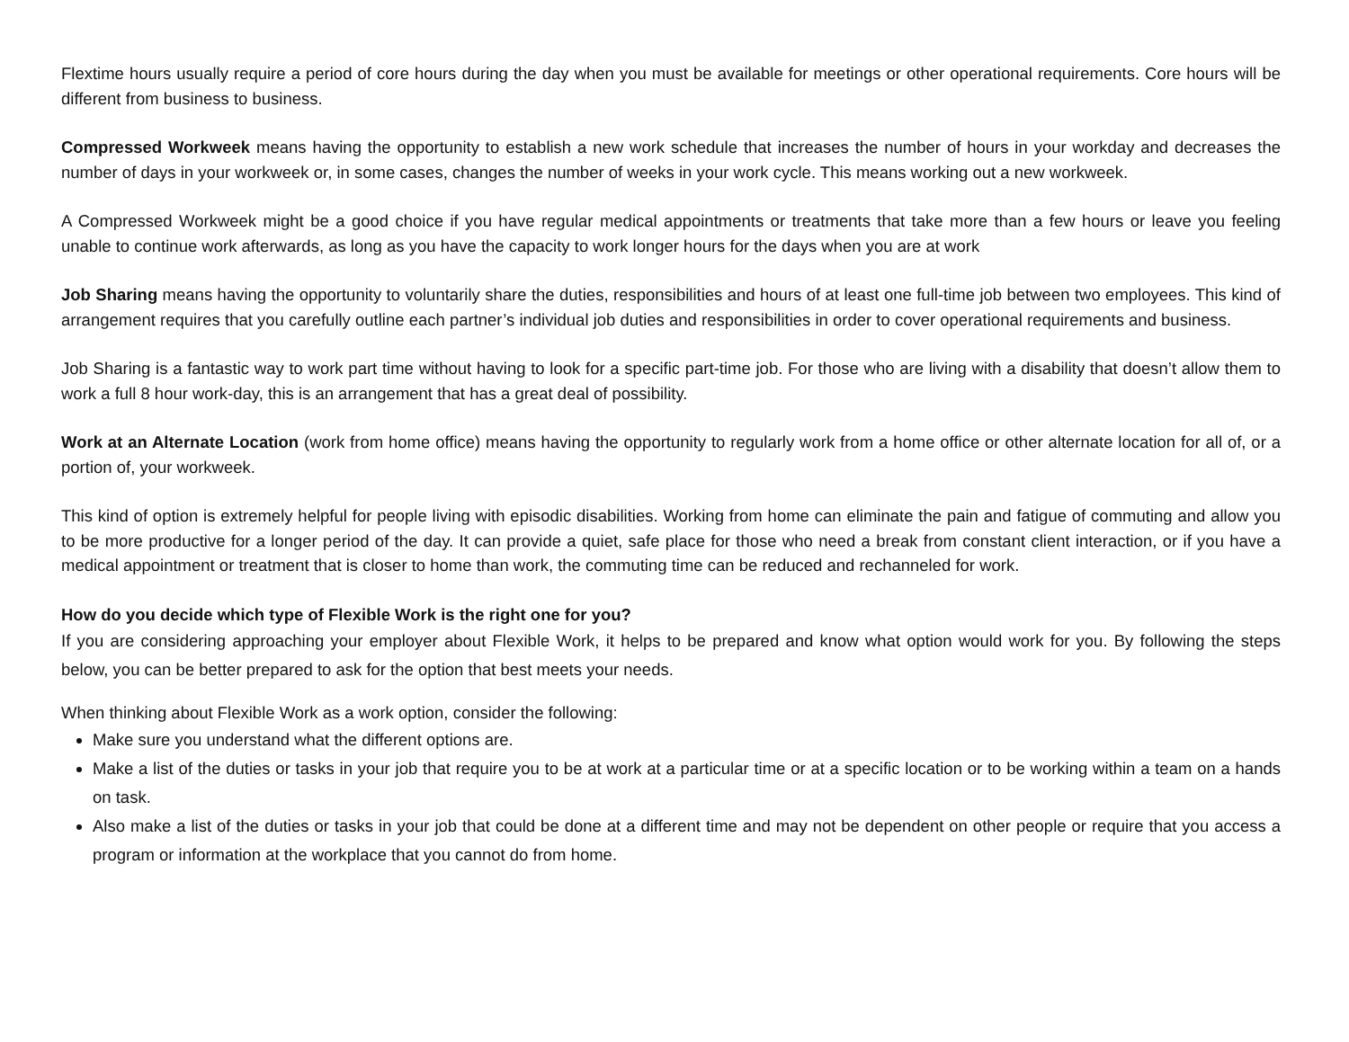Flextime hours usually require a period of core hours during the day when you must be available for meetings or other operational requirements. Core hours will be different from business to business.
Compressed Workweek means having the opportunity to establish a new work schedule that increases the number of hours in your workday and decreases the number of days in your workweek or, in some cases, changes the number of weeks in your work cycle. This means working out a new workweek.
A Compressed Workweek might be a good choice if you have regular medical appointments or treatments that take more than a few hours or leave you feeling unable to continue work afterwards, as long as you have the capacity to work longer hours for the days when you are at work
Job Sharing means having the opportunity to voluntarily share the duties, responsibilities and hours of at least one full-time job between two employees. This kind of arrangement requires that you carefully outline each partner’s individual job duties and responsibilities in order to cover operational requirements and business.
Job Sharing is a fantastic way to work part time without having to look for a specific part-time job. For those who are living with a disability that doesn’t allow them to work a full 8 hour work-day, this is an arrangement that has a great deal of possibility.
Work at an Alternate Location (work from home office) means having the opportunity to regularly work from a home office or other alternate location for all of, or a portion of, your workweek.
This kind of option is extremely helpful for people living with episodic disabilities. Working from home can eliminate the pain and fatigue of commuting and allow you to be more productive for a longer period of the day. It can provide a quiet, safe place for those who need a break from constant client interaction, or if you have a medical appointment or treatment that is closer to home than work, the commuting time can be reduced and rechanneled for work.
How do you decide which type of Flexible Work is the right one for you?
If you are considering approaching your employer about Flexible Work, it helps to be prepared and know what option would work for you. By following the steps below, you can be better prepared to ask for the option that best meets your needs.
When thinking about Flexible Work as a work option, consider the following:
Make sure you understand what the different options are.
Make a list of the duties or tasks in your job that require you to be at work at a particular time or at a specific location or to be working within a team on a hands on task.
Also make a list of the duties or tasks in your job that could be done at a different time and may not be dependent on other people or require that you access a program or information at the workplace that you cannot do from home.